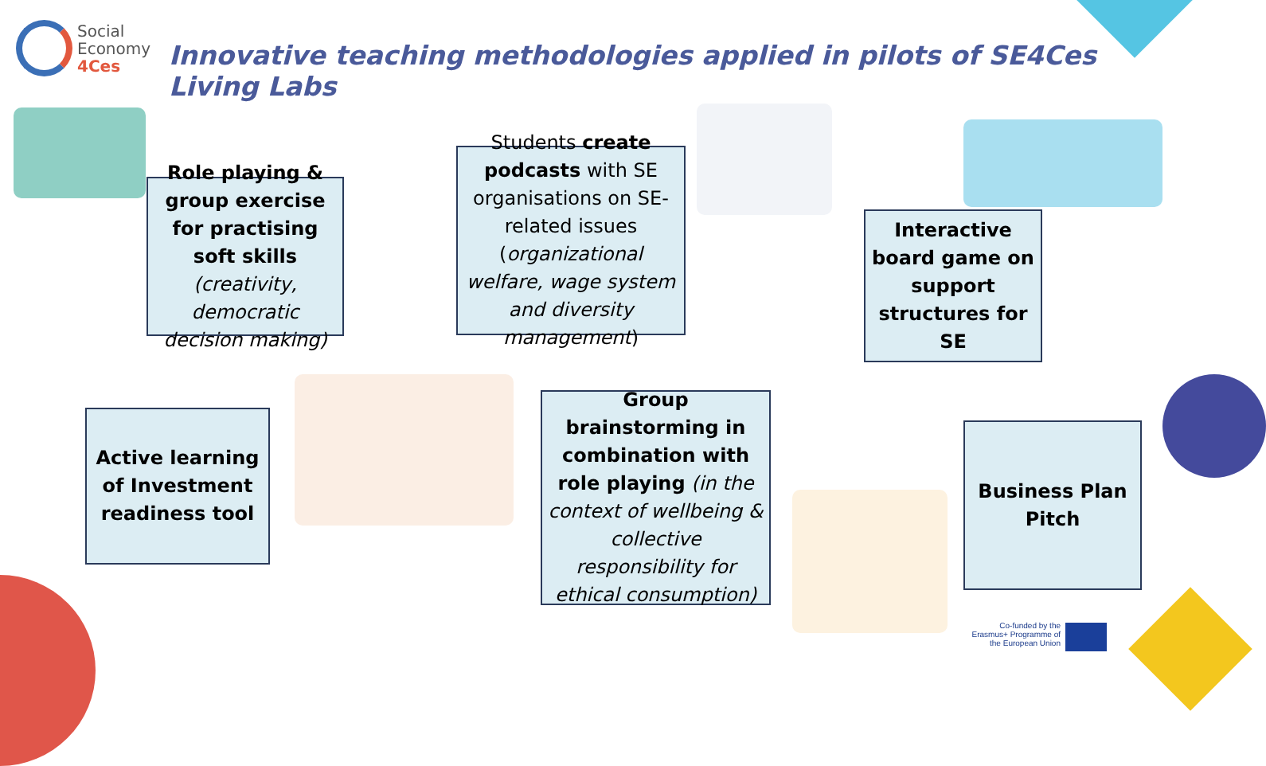Social
Economy
4Ces
Innovative teaching methodologies applied in pilots of SE4Ces Living Labs
Role playing & group exercise for practising soft skills (creativity, democratic decision making)
Students create podcasts with SE organisations on SE-related issues (organizational welfare, wage system and diversity management)
Interactive board game on support structures for SE
Active learning of Investment readiness tool
Group brainstorming in combination with role playing (in the context of wellbeing & collective responsibility for ethical consumption)
Business Plan Pitch
Co-funded by the Erasmus+ Programme of the European Union